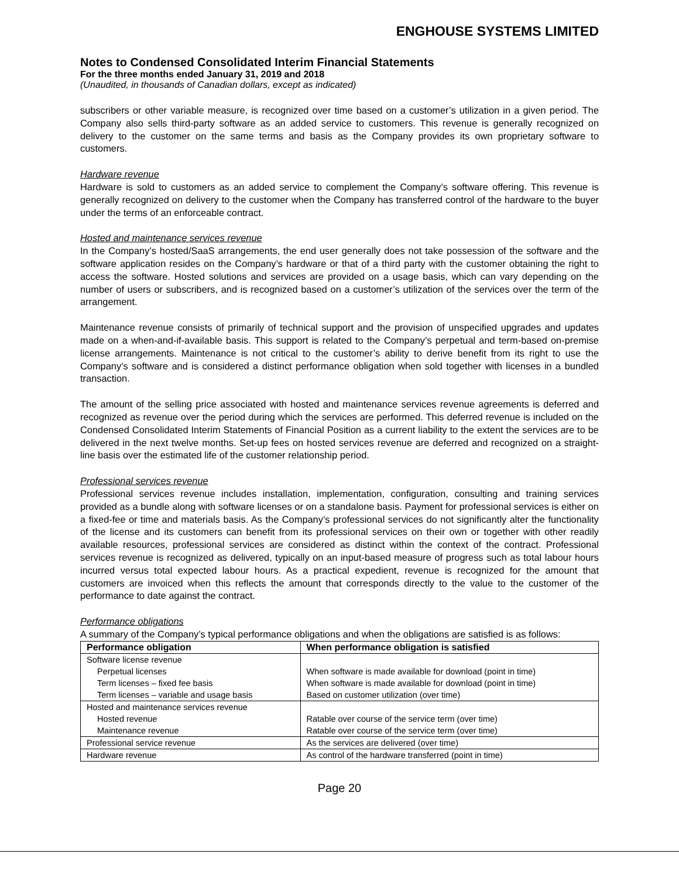ENGHOUSE SYSTEMS LIMITED
Notes to Condensed Consolidated Interim Financial Statements
For the three months ended January 31, 2019 and 2018
(Unaudited, in thousands of Canadian dollars, except as indicated)
subscribers or other variable measure, is recognized over time based on a customer’s utilization in a given period. The Company also sells third-party software as an added service to customers. This revenue is generally recognized on delivery to the customer on the same terms and basis as the Company provides its own proprietary software to customers.
Hardware revenue
Hardware is sold to customers as an added service to complement the Company’s software offering. This revenue is generally recognized on delivery to the customer when the Company has transferred control of the hardware to the buyer under the terms of an enforceable contract.
Hosted and maintenance services revenue
In the Company’s hosted/SaaS arrangements, the end user generally does not take possession of the software and the software application resides on the Company’s hardware or that of a third party with the customer obtaining the right to access the software. Hosted solutions and services are provided on a usage basis, which can vary depending on the number of users or subscribers, and is recognized based on a customer’s utilization of the services over the term of the arrangement.
Maintenance revenue consists of primarily of technical support and the provision of unspecified upgrades and updates made on a when-and-if-available basis. This support is related to the Company’s perpetual and term-based on-premise license arrangements. Maintenance is not critical to the customer’s ability to derive benefit from its right to use the Company’s software and is considered a distinct performance obligation when sold together with licenses in a bundled transaction.
The amount of the selling price associated with hosted and maintenance services revenue agreements is deferred and recognized as revenue over the period during which the services are performed. This deferred revenue is included on the Condensed Consolidated Interim Statements of Financial Position as a current liability to the extent the services are to be delivered in the next twelve months. Set-up fees on hosted services revenue are deferred and recognized on a straight-line basis over the estimated life of the customer relationship period.
Professional services revenue
Professional services revenue includes installation, implementation, configuration, consulting and training services provided as a bundle along with software licenses or on a standalone basis. Payment for professional services is either on a fixed-fee or time and materials basis. As the Company’s professional services do not significantly alter the functionality of the license and its customers can benefit from its professional services on their own or together with other readily available resources, professional services are considered as distinct within the context of the contract. Professional services revenue is recognized as delivered, typically on an input-based measure of progress such as total labour hours incurred versus total expected labour hours. As a practical expedient, revenue is recognized for the amount that customers are invoiced when this reflects the amount that corresponds directly to the value to the customer of the performance to date against the contract.
Performance obligations
A summary of the Company’s typical performance obligations and when the obligations are satisfied is as follows:
| Performance obligation | When performance obligation is satisfied |
| --- | --- |
| Software license revenue | |
| Perpetual licenses | When software is made available for download (point in time) |
| Term licenses – fixed fee basis | When software is made available for download (point in time) |
| Term licenses – variable and usage basis | Based on customer utilization (over time) |
| Hosted and maintenance services revenue | |
| Hosted revenue | Ratable over course of the service term (over time) |
| Maintenance revenue | Ratable over course of the service term (over time) |
| Professional service revenue | As the services are delivered (over time) |
| Hardware revenue | As control of the hardware transferred (point in time) |
Page 20